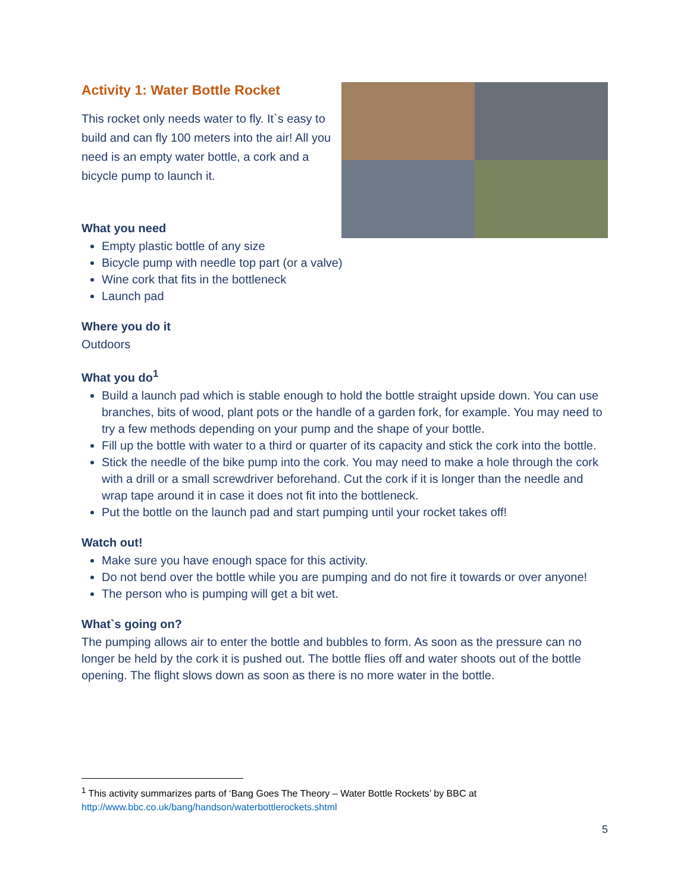Activity 1: Water Bottle Rocket
This rocket only needs water to fly. It`s easy to build and can fly 100 meters into the air! All you need is an empty water bottle, a cork and a bicycle pump to launch it.
What you need
Empty plastic bottle of any size
Bicycle pump with needle top part (or a valve)
Wine cork that fits in the bottleneck
Launch pad
Where you do it
Outdoors
What you do<sup>1</sup>
Build a launch pad which is stable enough to hold the bottle straight upside down. You can use branches, bits of wood, plant pots or the handle of a garden fork, for example. You may need to try a few methods depending on your pump and the shape of your bottle.
Fill up the bottle with water to a third or quarter of its capacity and stick the cork into the bottle.
Stick the needle of the bike pump into the cork. You may need to make a hole through the cork with a drill or a small screwdriver beforehand. Cut the cork if it is longer than the needle and wrap tape around it in case it does not fit into the bottleneck.
Put the bottle on the launch pad and start pumping until your rocket takes off!
Watch out!
Make sure you have enough space for this activity.
Do not bend over the bottle while you are pumping and do not fire it towards or over anyone!
The person who is pumping will get a bit wet.
What`s going on?
The pumping allows air to enter the bottle and bubbles to form. As soon as the pressure can no longer be held by the cork it is pushed out. The bottle flies off and water shoots out of the bottle opening. The flight slows down as soon as there is no more water in the bottle.
<sup>1</sup> This activity summarizes parts of ‘Bang Goes The Theory – Water Bottle Rockets’ by BBC at
http://www.bbc.co.uk/bang/handson/waterbottlerockets.shtml
5